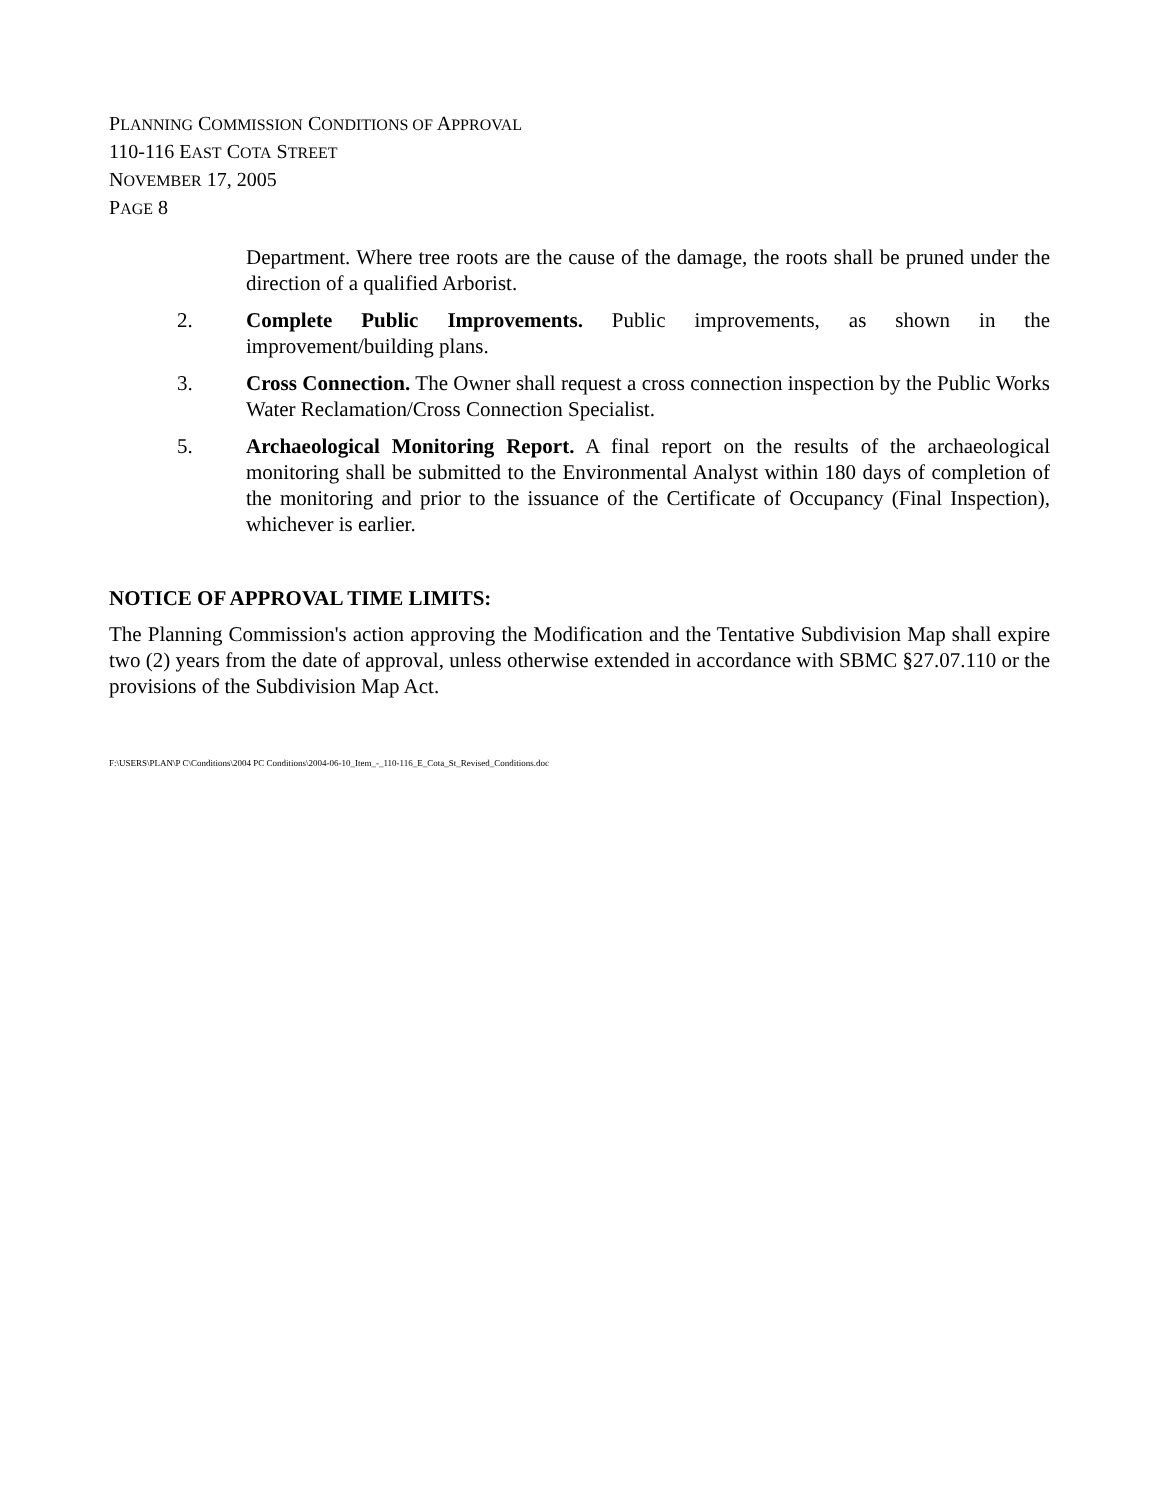PLANNING COMMISSION CONDITIONS OF APPROVAL
110-116 EAST COTA STREET
NOVEMBER 17, 2005
PAGE 8
Department. Where tree roots are the cause of the damage, the roots shall be pruned under the direction of a qualified Arborist.
2. Complete Public Improvements. Public improvements, as shown in the improvement/building plans.
3. Cross Connection. The Owner shall request a cross connection inspection by the Public Works Water Reclamation/Cross Connection Specialist.
5. Archaeological Monitoring Report. A final report on the results of the archaeological monitoring shall be submitted to the Environmental Analyst within 180 days of completion of the monitoring and prior to the issuance of the Certificate of Occupancy (Final Inspection), whichever is earlier.
NOTICE OF APPROVAL TIME LIMITS:
The Planning Commission's action approving the Modification and the Tentative Subdivision Map shall expire two (2) years from the date of approval, unless otherwise extended in accordance with SBMC §27.07.110 or the provisions of the Subdivision Map Act.
F:\USERS\PLAN\P C\Conditions\2004 PC Conditions\2004-06-10_Item_-_110-116_E_Cota_St_Revised_Conditions.doc